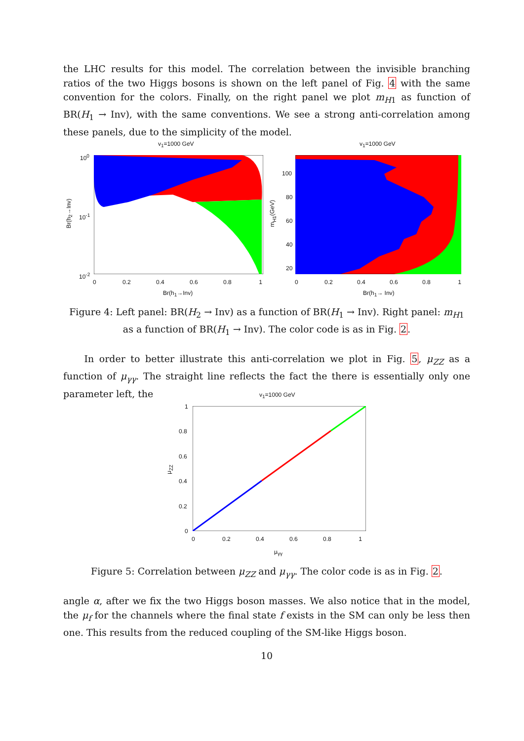the LHC results for this model. The correlation between the invisible branching ratios of the two Higgs bosons is shown on the left panel of Fig. 4 with the same convention for the colors. Finally, on the right panel we plot m<sub>H1</sub> as function of BR(H<sub>1</sub> → Inv), with the same conventions. We see a strong anti-correlation among these panels, due to the simplicity of the model.
v<sub>1</sub>=1000 GeV
10<sup>0</sup>
10<sup>-1</sup>
10<sup>-2</sup>
0 0.2 0.4 0.6 0.8 1
Br(h<sub>1</sub>→Inv)
Br(h<sub>2</sub>→Inv)
v<sub>1</sub>=1000 GeV
100
80
60
40
20
0 0.2 0.4 0.6 0.8 1
Br(h<sub>1</sub>→ Inv)
m<sub>H1</sub>(GeV)
Figure 4: Left panel: BR(H<sub>2</sub> → Inv) as a function of BR(H<sub>1</sub> → Inv). Right panel: m<sub>H1</sub> as a function of BR(H<sub>1</sub> → Inv). The color code is as in Fig. 2.
In order to better illustrate this anti-correlation we plot in Fig. 5, μ<sub>ZZ</sub> as a function of μ<sub>γγ</sub>. The straight line reflects the fact the there is essentially only one parameter left, the
v<sub>1</sub>=1000 GeV
1
0.8
0.6
0.4
0.2
0
0 0.2 0.4 0.6 0.8 1
μ<sub>γγ</sub>
μ<sub>ZZ</sub>
Figure 5: Correlation between μ<sub>ZZ</sub> and μ<sub>γγ</sub>. The color code is as in Fig. 2.
angle α, after we fix the two Higgs boson masses. We also notice that in the model, the μ<sub>f</sub> for the channels where the final state f exists in the SM can only be less then one. This results from the reduced coupling of the SM-like Higgs boson.
10